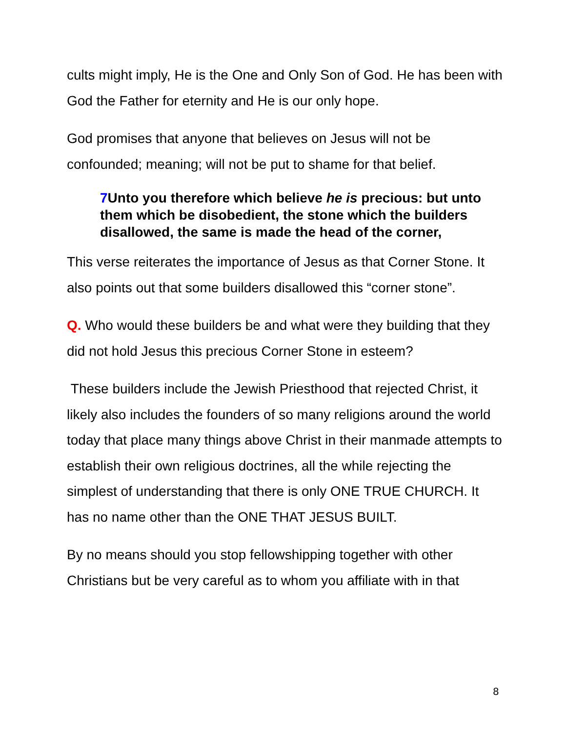cults might imply, He is the One and Only Son of God. He has been with God the Father for eternity and He is our only hope.
God promises that anyone that believes on Jesus will not be confounded; meaning; will not be put to shame for that belief.
7 Unto you therefore which believe he is precious: but unto them which be disobedient, the stone which the builders disallowed, the same is made the head of the corner,
This verse reiterates the importance of Jesus as that Corner Stone. It also points out that some builders disallowed this “corner stone”.
Q. Who would these builders be and what were they building that they did not hold Jesus this precious Corner Stone in esteem?
These builders include the Jewish Priesthood that rejected Christ, it likely also includes the founders of so many religions around the world today that place many things above Christ in their manmade attempts to establish their own religious doctrines, all the while rejecting the simplest of understanding that there is only ONE TRUE CHURCH. It has no name other than the ONE THAT JESUS BUILT.
By no means should you stop fellowshipping together with other Christians but be very careful as to whom you affiliate with in that
8